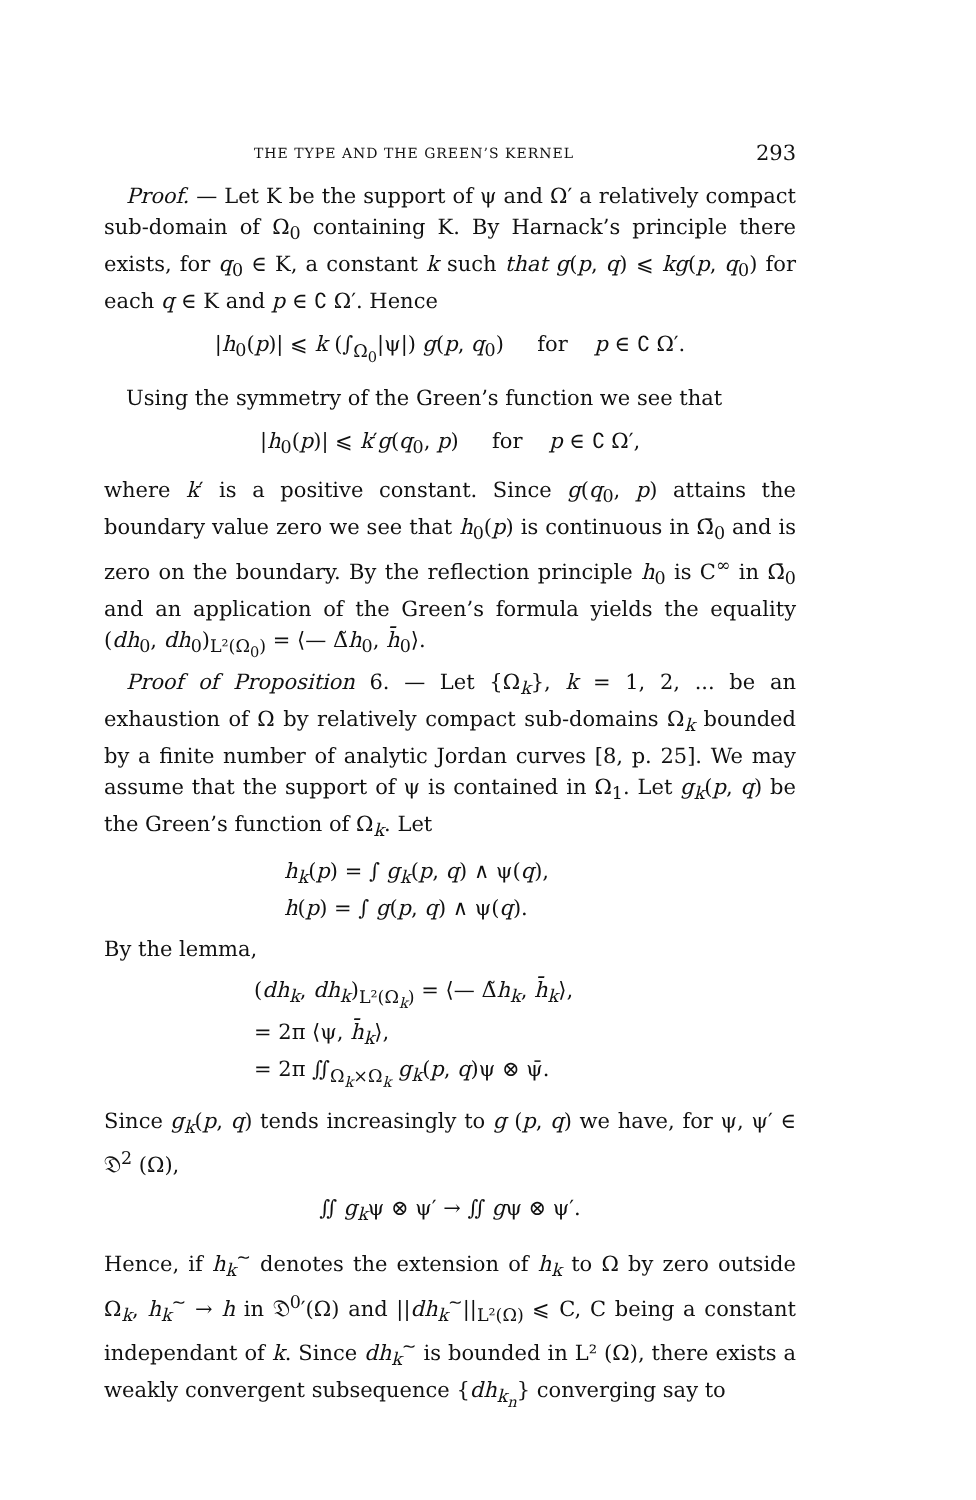THE TYPE AND THE GREEN’S KERNEL 293
Proof. — Let K be the support of ψ and Ω′ a relatively compact sub-domain of Ω<sub>0</sub> containing K. By Harnack’s principle there exists, for q<sub>0</sub> ∈ K, a constant k such that g(p, q) ⩽ kg(p, q<sub>0</sub>) for each q ∈ K and p ∈ ∁ Ω′. Hence
|h<sub>0</sub>(p)| ⩽ k (∫<sub>Ω<sub>0</sub></sub>|ψ|) g(p, q<sub>0</sub>) for p ∈ ∁ Ω′.
Using the symmetry of the Green’s function we see that
|h<sub>0</sub>(p)| ⩽ k′g(q<sub>0</sub>, p) for p ∈ ∁ Ω′,
where k′ is a positive constant. Since g(q<sub>0</sub>, p) attains the boundary value zero we see that h<sub>0</sub>(p) is continuous in Ω̄<sub>0</sub> and is zero on the boundary. By the reflection principle h<sub>0</sub> is C<sup>∞</sup> in Ω̄<sub>0</sub> and an application of the Green’s formula yields the equality (dh<sub>0</sub>, dh<sub>0</sub>)<sub>L²(Ω<sub>0</sub>)</sub> = ⟨— Δ̃h<sub>0</sub>, h̄<sub>0</sub>⟩.
Proof of Proposition 6. — Let {Ω<sub>k</sub>}, k = 1, 2, ... be an exhaustion of Ω by relatively compact sub-domains Ω<sub>k</sub> bounded by a finite number of analytic Jordan curves [8, p. 25]. We may assume that the support of ψ is contained in Ω<sub>1</sub>. Let g<sub>k</sub>(p, q) be the Green’s function of Ω<sub>k</sub>. Let
h<sub>k</sub>(p) = ∫ g<sub>k</sub>(p, q) ∧ ψ(q),
h(p) = ∫ g(p, q) ∧ ψ(q).
By the lemma,
(dh<sub>k</sub>, dh<sub>k</sub>)<sub>L²(Ω<sub>k</sub>)</sub> = ⟨— Δ̃h<sub>k</sub>, h̄<sub>k</sub>⟩,
= 2π ⟨ψ, h̄<sub>k</sub>⟩,
= 2π ∬<sub>Ω<sub>k</sub>×Ω<sub>k</sub></sub> g<sub>k</sub>(p, q)ψ ⊗ ψ̄.
Since g<sub>k</sub>(p, q) tends increasingly to g (p, q) we have, for ψ, ψ′ ∈ 𝔇<sup>2</sup> (Ω),
∬ g<sub>k</sub>ψ ⊗ ψ′ → ∬ gψ ⊗ ψ′.
Hence, if h<sub>k</sub><sup>~</sup> denotes the extension of h<sub>k</sub> to Ω by zero outside Ω<sub>k</sub>, h<sub>k</sub><sup>~</sup> → h in 𝔇<sup>0</sup>′(Ω) and ||dh<sub>k</sub><sup>~</sup>||<sub>L²(Ω)</sub> ⩽ C, C being a constant independant of k. Since dh<sub>k</sub><sup>~</sup> is bounded in L² (Ω), there exists a weakly convergent subsequence {dh<sub>k<sub>n</sub></sub>} converging say to